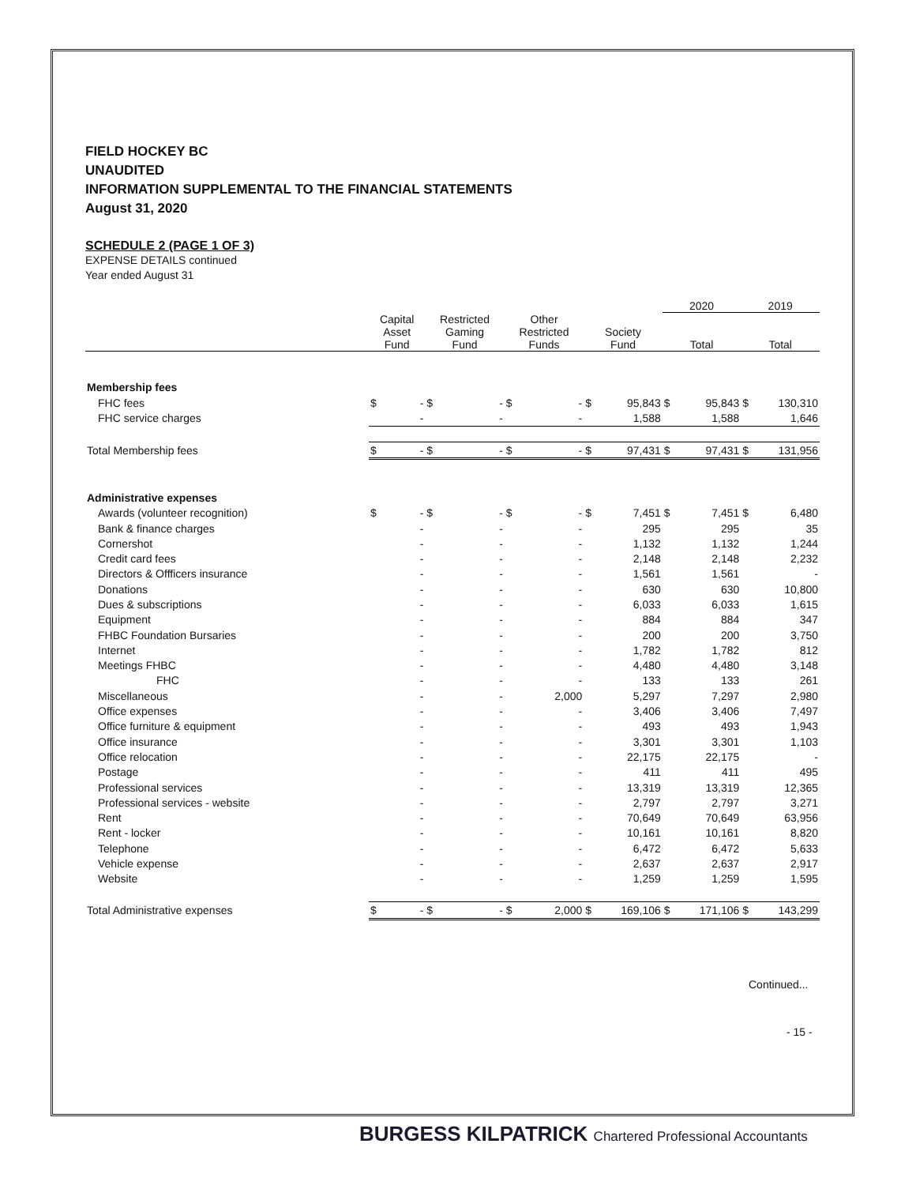FIELD HOCKEY BC
UNAUDITED
INFORMATION SUPPLEMENTAL TO THE FINANCIAL STATEMENTS
August 31, 2020
SCHEDULE 2 (PAGE 1 OF 3)
EXPENSE DETAILS continued
Year ended August 31
| | | | | | | | | | 2020 | | 2019 | |
| --- | --- | --- | --- | --- | --- | --- | --- | --- | --- | --- | --- | --- |
| | Capital Asset Fund | | Restricted Gaming Fund | | Other Restricted Funds | | Society Fund | | Total | | Total | |
| Membership fees | | | | | | | | | | | | |
| FHC fees | $ | - | $ | - | $ | - | $ | 95,843 | $ | 95,843 | $ | 130,310 |
| FHC service charges | | - | | - | | - | | 1,588 | | 1,588 | | 1,646 |
| Total Membership fees | $ | - | $ | - | $ | - | $ | 97,431 | $ | 97,431 | $ | 131,956 |
| Administrative expenses | | | | | | | | | | | | |
| Awards (volunteer recognition) | $ | - | $ | - | $ | - | $ | 7,451 | $ | 7,451 | $ | 6,480 |
| Bank & finance charges | | - | | - | | - | | 295 | | 295 | | 35 |
| Cornershot | | - | | - | | - | | 1,132 | | 1,132 | | 1,244 |
| Credit card fees | | - | | - | | - | | 2,148 | | 2,148 | | 2,232 |
| Directors & Offficers insurance | | - | | - | | - | | 1,561 | | 1,561 | | - |
| Donations | | - | | - | | - | | 630 | | 630 | | 10,800 |
| Dues & subscriptions | | - | | - | | - | | 6,033 | | 6,033 | | 1,615 |
| Equipment | | - | | - | | - | | 884 | | 884 | | 347 |
| FHBC Foundation Bursaries | | - | | - | | - | | 200 | | 200 | | 3,750 |
| Internet | | - | | - | | - | | 1,782 | | 1,782 | | 812 |
| Meetings FHBC | | - | | - | | - | | 4,480 | | 4,480 | | 3,148 |
| FHC | | - | | - | | - | | 133 | | 133 | | 261 |
| Miscellaneous | | - | | - | | 2,000 | | 5,297 | | 7,297 | | 2,980 |
| Office expenses | | - | | - | | - | | 3,406 | | 3,406 | | 7,497 |
| Office furniture & equipment | | - | | - | | - | | 493 | | 493 | | 1,943 |
| Office insurance | | - | | - | | - | | 3,301 | | 3,301 | | 1,103 |
| Office relocation | | - | | - | | - | | 22,175 | | 22,175 | | - |
| Postage | | - | | - | | - | | 411 | | 411 | | 495 |
| Professional services | | - | | - | | - | | 13,319 | | 13,319 | | 12,365 |
| Professional services - website | | - | | - | | - | | 2,797 | | 2,797 | | 3,271 |
| Rent | | - | | - | | - | | 70,649 | | 70,649 | | 63,956 |
| Rent - locker | | - | | - | | - | | 10,161 | | 10,161 | | 8,820 |
| Telephone | | - | | - | | - | | 6,472 | | 6,472 | | 5,633 |
| Vehicle expense | | - | | - | | - | | 2,637 | | 2,637 | | 2,917 |
| Website | | - | | - | | - | | 1,259 | | 1,259 | | 1,595 |
| Total Administrative expenses | $ | - | $ | - | $ | 2,000 | $ | 169,106 | $ | 171,106 | $ | 143,299 |
Continued...
- 15 -
BURGESS KILPATRICK Chartered Professional Accountants